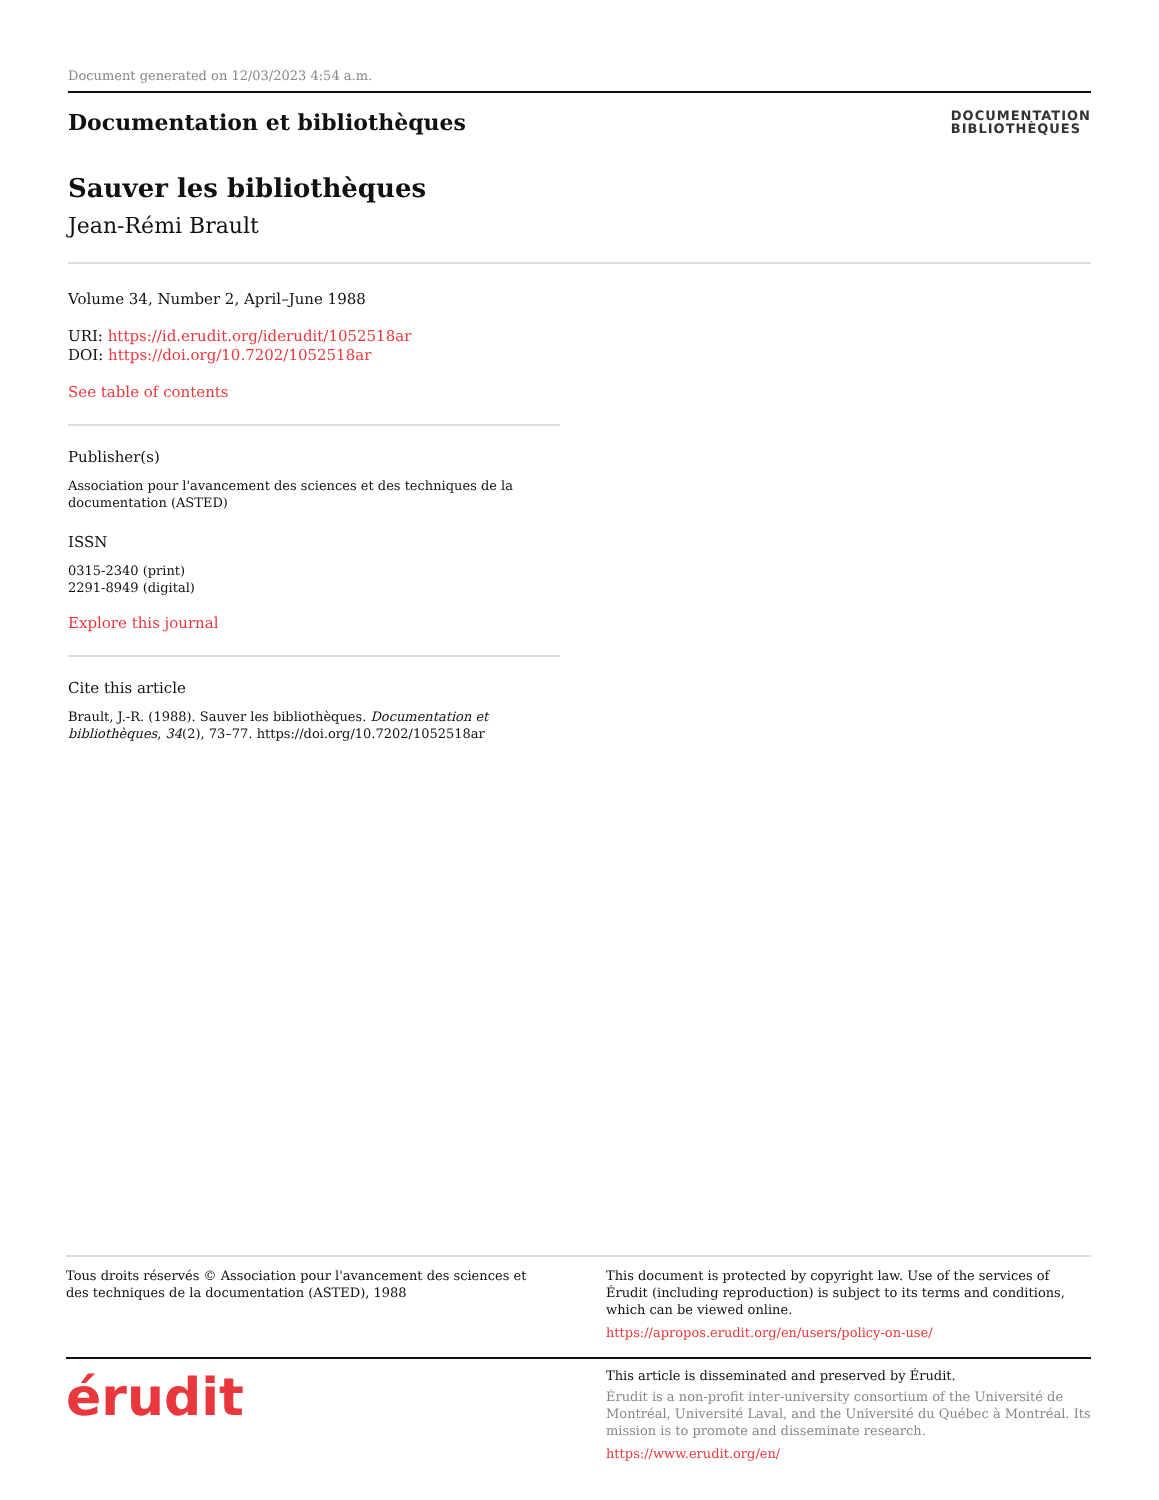Document generated on 12/03/2023 4:54 a.m.
Documentation et bibliothèques
DOCUMENTATION
BIBLIOTHÈQUES
Sauver les bibliothèques
Jean-Rémi Brault
Volume 34, Number 2, April–June 1988
URI: https://id.erudit.org/iderudit/1052518ar
DOI: https://doi.org/10.7202/1052518ar
See table of contents
Publisher(s)
Association pour l'avancement des sciences et des techniques de la documentation (ASTED)
ISSN
0315-2340 (print)
2291-8949 (digital)
Explore this journal
Cite this article
Brault, J.-R. (1988). Sauver les bibliothèques. Documentation et bibliothèques, 34(2), 73–77. https://doi.org/10.7202/1052518ar
Tous droits réservés © Association pour l'avancement des sciences et des techniques de la documentation (ASTED), 1988
This document is protected by copyright law. Use of the services of Érudit (including reproduction) is subject to its terms and conditions, which can be viewed online.
https://apropos.erudit.org/en/users/policy-on-use/
érudit
This article is disseminated and preserved by Érudit.
Érudit is a non-profit inter-university consortium of the Université de Montréal, Université Laval, and the Université du Québec à Montréal. Its mission is to promote and disseminate research.
https://www.erudit.org/en/